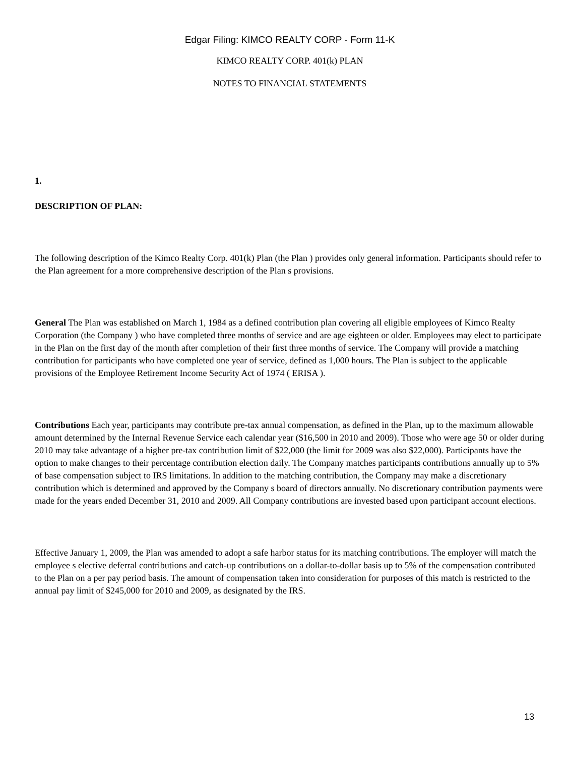Edgar Filing: KIMCO REALTY CORP - Form 11-K
KIMCO REALTY CORP. 401(k) PLAN
NOTES TO FINANCIAL STATEMENTS
1.
DESCRIPTION OF PLAN:
The following description of the Kimco Realty Corp. 401(k) Plan (the Plan ) provides only general information. Participants should refer to the Plan agreement for a more comprehensive description of the Plan s provisions.
General The Plan was established on March 1, 1984 as a defined contribution plan covering all eligible employees of Kimco Realty Corporation (the Company ) who have completed three months of service and are age eighteen or older. Employees may elect to participate in the Plan on the first day of the month after completion of their first three months of service. The Company will provide a matching contribution for participants who have completed one year of service, defined as 1,000 hours. The Plan is subject to the applicable provisions of the Employee Retirement Income Security Act of 1974 ( ERISA ).
Contributions Each year, participants may contribute pre-tax annual compensation, as defined in the Plan, up to the maximum allowable amount determined by the Internal Revenue Service each calendar year ($16,500 in 2010 and 2009). Those who were age 50 or older during 2010 may take advantage of a higher pre-tax contribution limit of $22,000 (the limit for 2009 was also $22,000). Participants have the option to make changes to their percentage contribution election daily. The Company matches participants contributions annually up to 5% of base compensation subject to IRS limitations. In addition to the matching contribution, the Company may make a discretionary contribution which is determined and approved by the Company s board of directors annually. No discretionary contribution payments were made for the years ended December 31, 2010 and 2009. All Company contributions are invested based upon participant account elections.
Effective January 1, 2009, the Plan was amended to adopt a safe harbor status for its matching contributions. The employer will match the employee s elective deferral contributions and catch-up contributions on a dollar-to-dollar basis up to 5% of the compensation contributed to the Plan on a per pay period basis. The amount of compensation taken into consideration for purposes of this match is restricted to the annual pay limit of $245,000 for 2010 and 2009, as designated by the IRS.
13